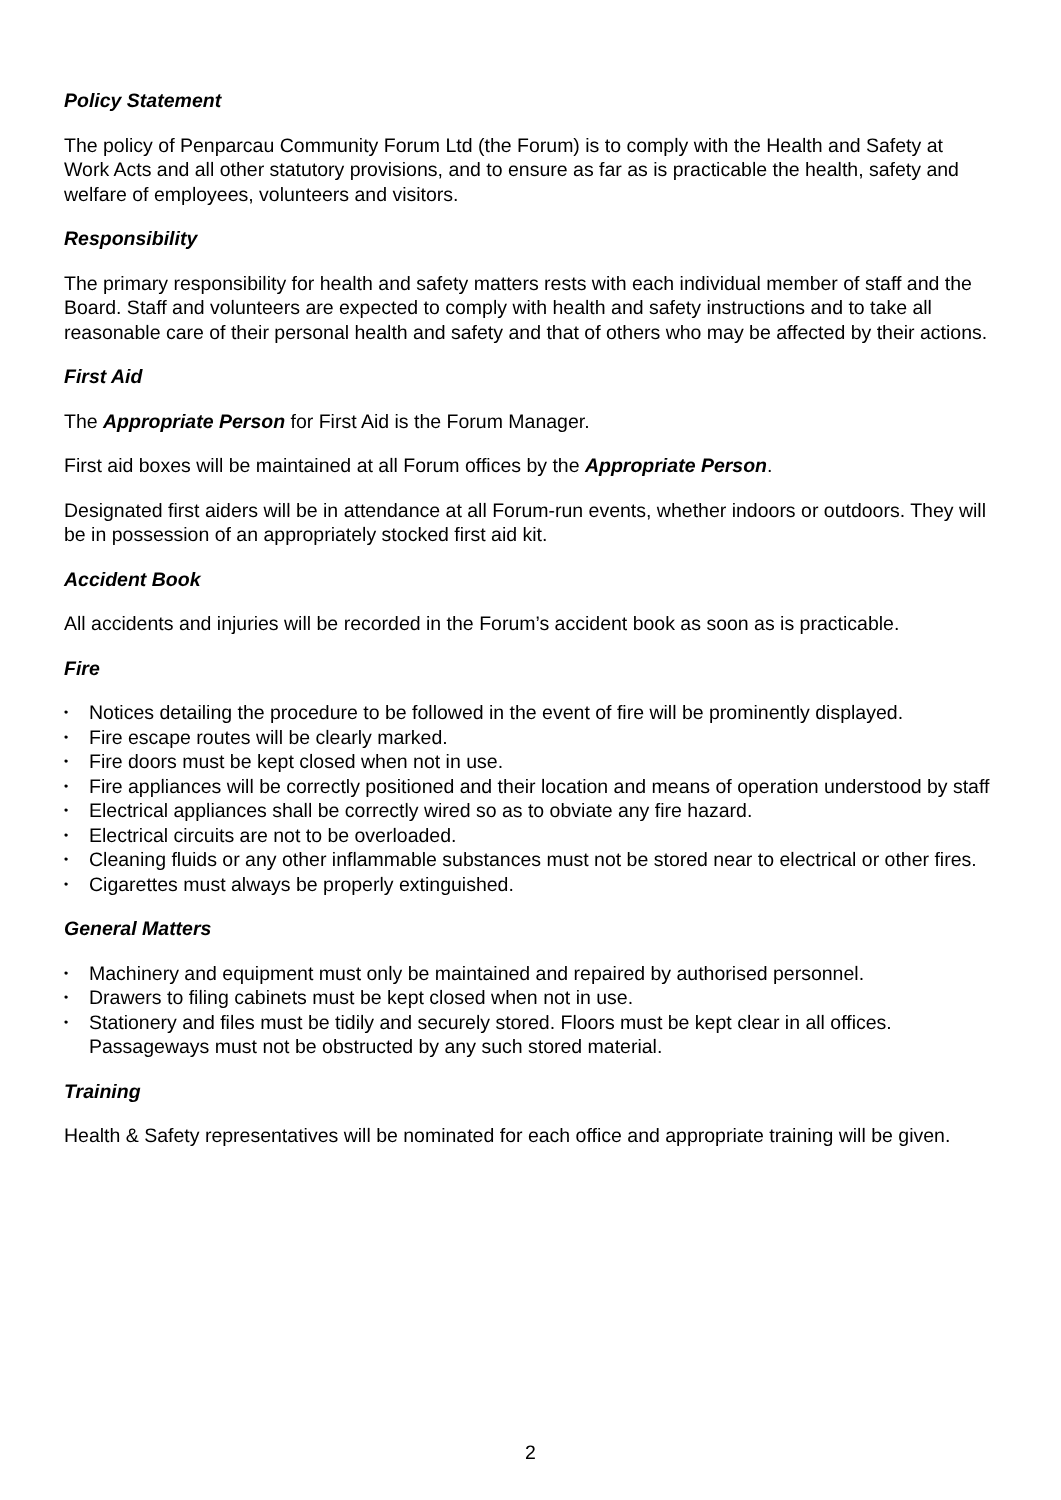Policy Statement
The policy of Penparcau Community Forum Ltd (the Forum) is to comply with the Health and Safety at Work Acts and all other statutory provisions, and to ensure as far as is practicable the health, safety and welfare of employees, volunteers and visitors.
Responsibility
The primary responsibility for health and safety matters rests with each individual member of staff and the Board. Staff and volunteers are expected to comply with health and safety instructions and to take all reasonable care of their personal health and safety and that of others who may be affected by their actions.
First Aid
The Appropriate Person for First Aid is the Forum Manager.
First aid boxes will be maintained at all Forum offices by the Appropriate Person.
Designated first aiders will be in attendance at all Forum-run events, whether indoors or outdoors. They will be in possession of an appropriately stocked first aid kit.
Accident Book
All accidents and injuries will be recorded in the Forum’s accident book as soon as is practicable.
Fire
• Notices detailing the procedure to be followed in the event of fire will be prominently displayed.
• Fire escape routes will be clearly marked.
• Fire doors must be kept closed when not in use.
• Fire appliances will be correctly positioned and their location and means of operation understood by staff
• Electrical appliances shall be correctly wired so as to obviate any fire hazard.
• Electrical circuits are not to be overloaded.
• Cleaning fluids or any other inflammable substances must not be stored near to electrical or other fires.
• Cigarettes must always be properly extinguished.
General Matters
• Machinery and equipment must only be maintained and repaired by authorised personnel.
• Drawers to filing cabinets must be kept closed when not in use.
• Stationery and files must be tidily and securely stored. Floors must be kept clear in all offices. Passageways must not be obstructed by any such stored material.
Training
Health & Safety representatives will be nominated for each office and appropriate training will be given.
2